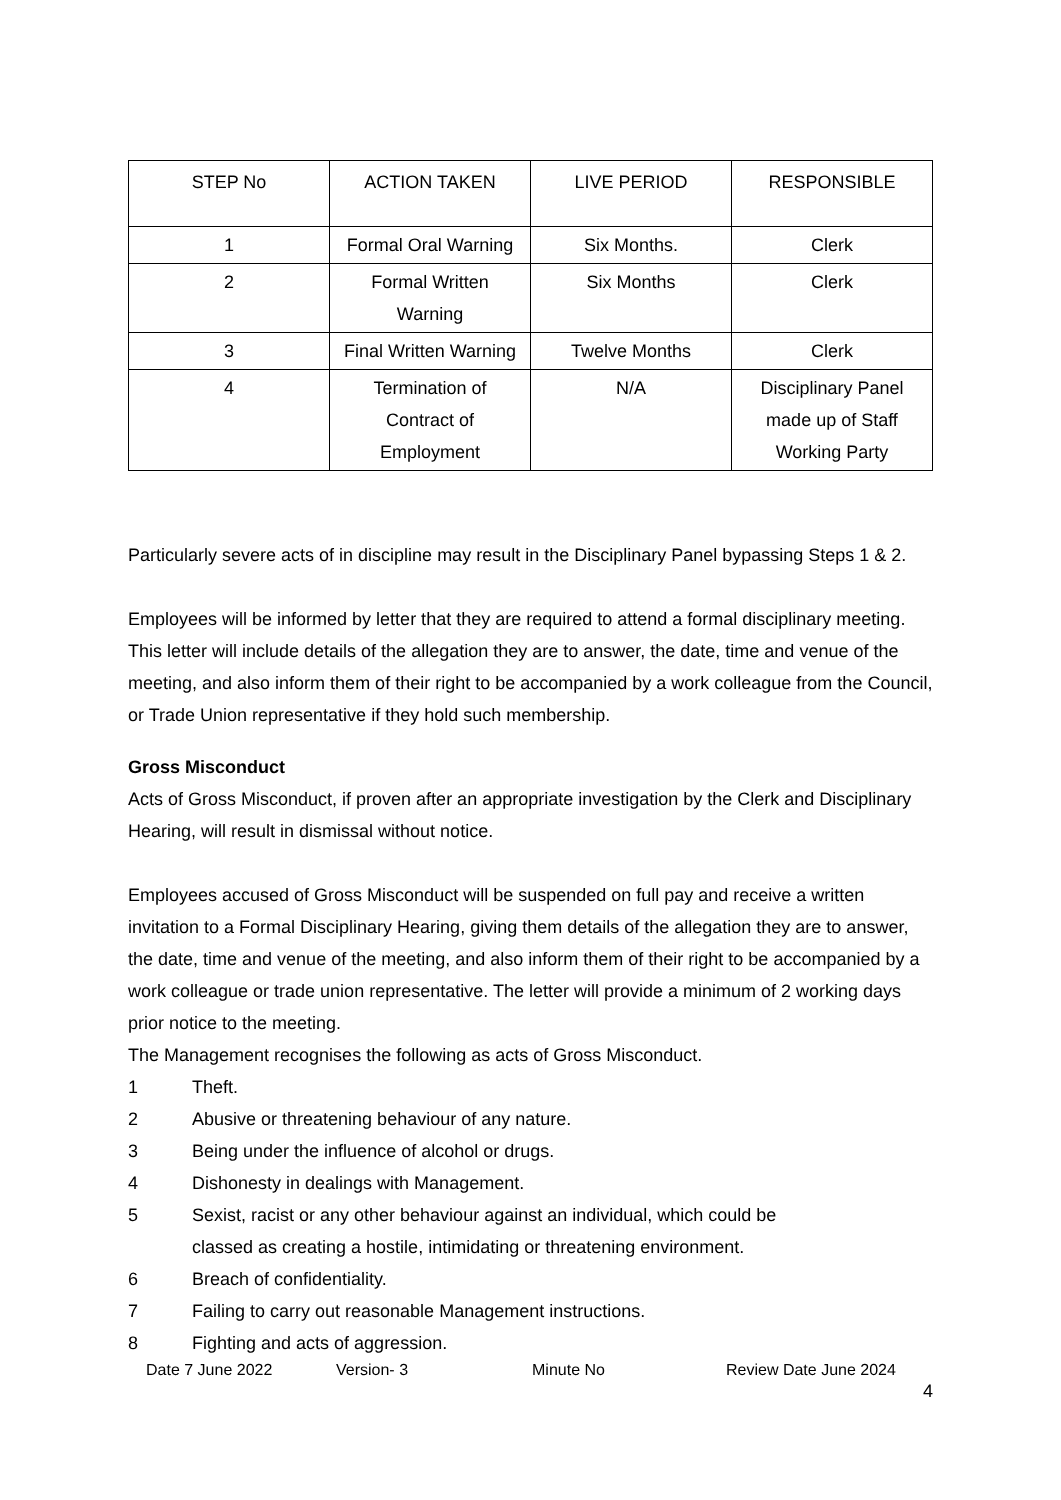| STEP No | ACTION TAKEN | LIVE PERIOD | RESPONSIBLE |
| --- | --- | --- | --- |
| 1 | Formal Oral Warning | Six Months. | Clerk |
| 2 | Formal Written Warning | Six Months | Clerk |
| 3 | Final Written Warning | Twelve Months | Clerk |
| 4 | Termination of Contract of Employment | N/A | Disciplinary Panel made up of Staff Working Party |
Particularly severe acts of in discipline may result in the Disciplinary Panel bypassing Steps 1 & 2.
Employees will be informed by letter that they are required to attend a formal disciplinary meeting. This letter will include details of the allegation they are to answer, the date, time and venue of the meeting, and also inform them of their right to be accompanied by a work colleague from the Council, or Trade Union representative if they hold such membership.
Gross Misconduct
Acts of Gross Misconduct, if proven after an appropriate investigation by the Clerk and Disciplinary Hearing, will result in dismissal without notice.
Employees accused of Gross Misconduct will be suspended on full pay and receive a written invitation to a Formal Disciplinary Hearing, giving them details of the allegation they are to answer, the date, time and venue of the meeting, and also inform them of their right to be accompanied by a work colleague or trade union representative. The letter will provide a minimum of 2 working days prior notice to the meeting.
The Management recognises the following as acts of Gross Misconduct.
1 Theft.
2 Abusive or threatening behaviour of any nature.
3 Being under the influence of alcohol or drugs.
4 Dishonesty in dealings with Management.
5 Sexist, racist or any other behaviour against an individual, which could be
classed as creating a hostile, intimidating or threatening environment.
6 Breach of confidentiality.
7 Failing to carry out reasonable Management instructions.
8 Fighting and acts of aggression.
Date 7 June 2022 Version- 3 Minute No Review Date June 2024
4